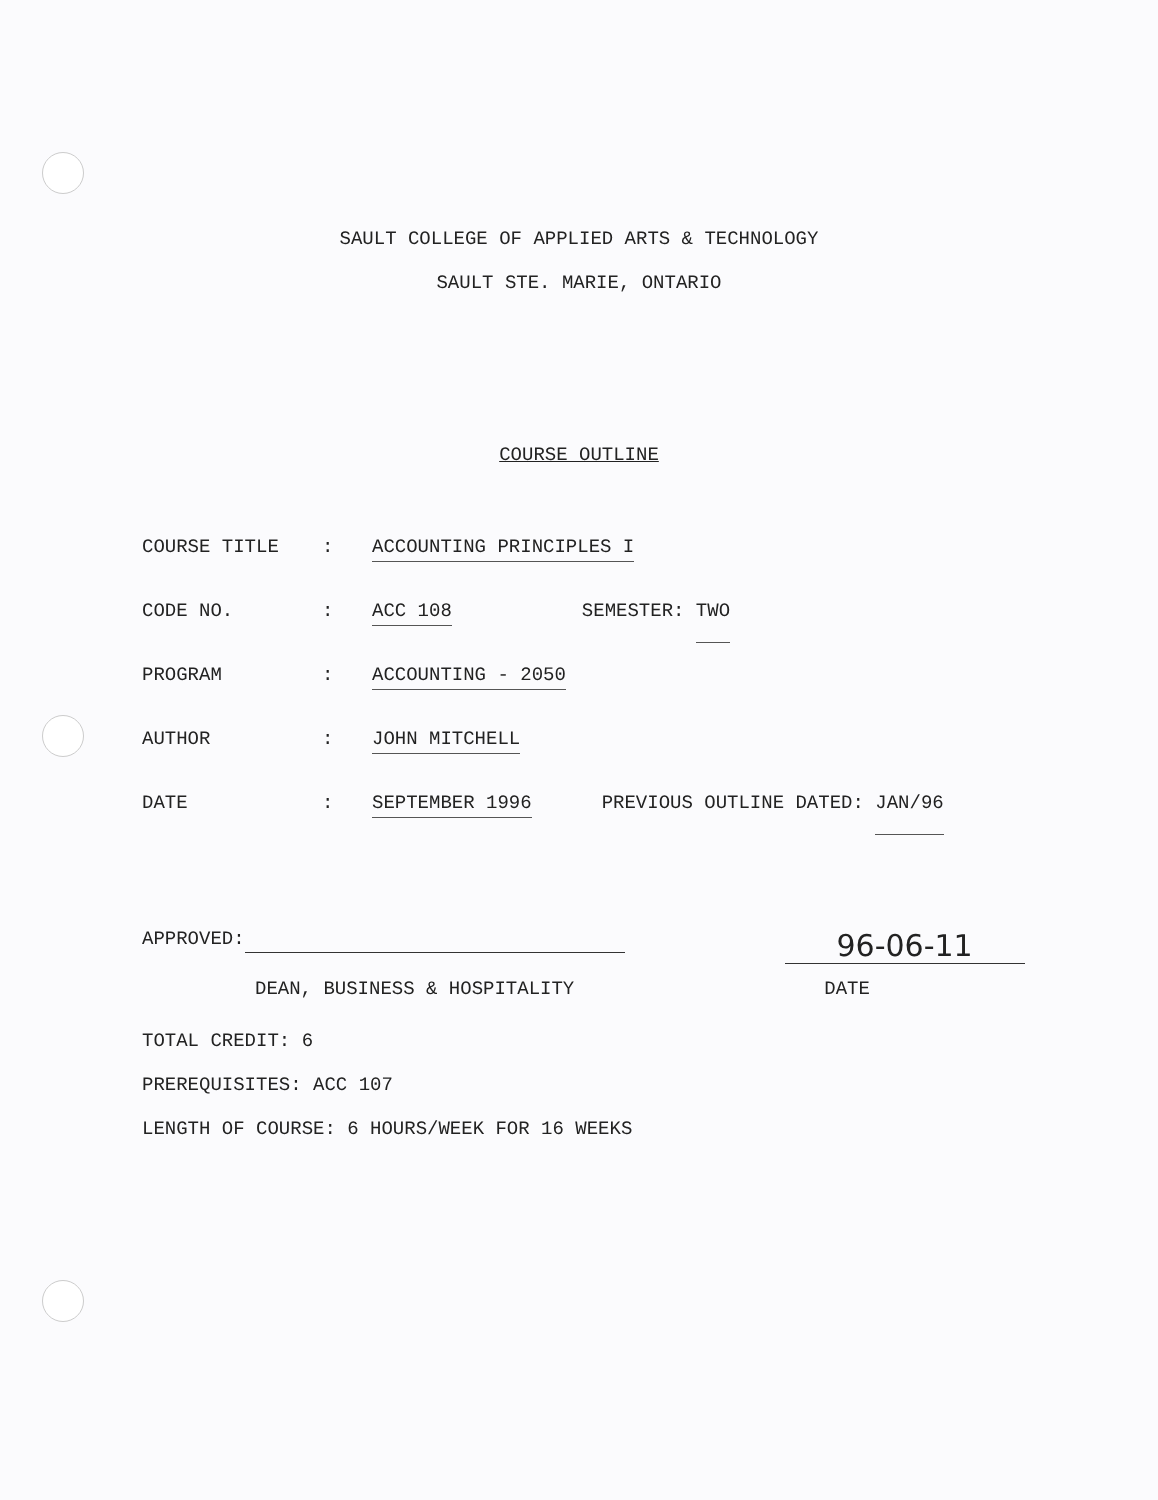SAULT COLLEGE OF APPLIED ARTS & TECHNOLOGY
SAULT STE. MARIE, ONTARIO
COURSE OUTLINE
COURSE TITLE: ACCOUNTING PRINCIPLES I
CODE NO.: ACC 108 SEMESTER: TWO
PROGRAM: ACCOUNTING - 2050
AUTHOR: JOHN MITCHELL
DATE: SEPTEMBER 1996 PREVIOUS OUTLINE DATED: JAN/96
APPROVED: 96-06-11
DEAN, BUSINESS & HOSPITALITY DATE
TOTAL CREDIT: 6
PREREQUISITES: ACC 107
LENGTH OF COURSE: 6 HOURS/WEEK FOR 16 WEEKS